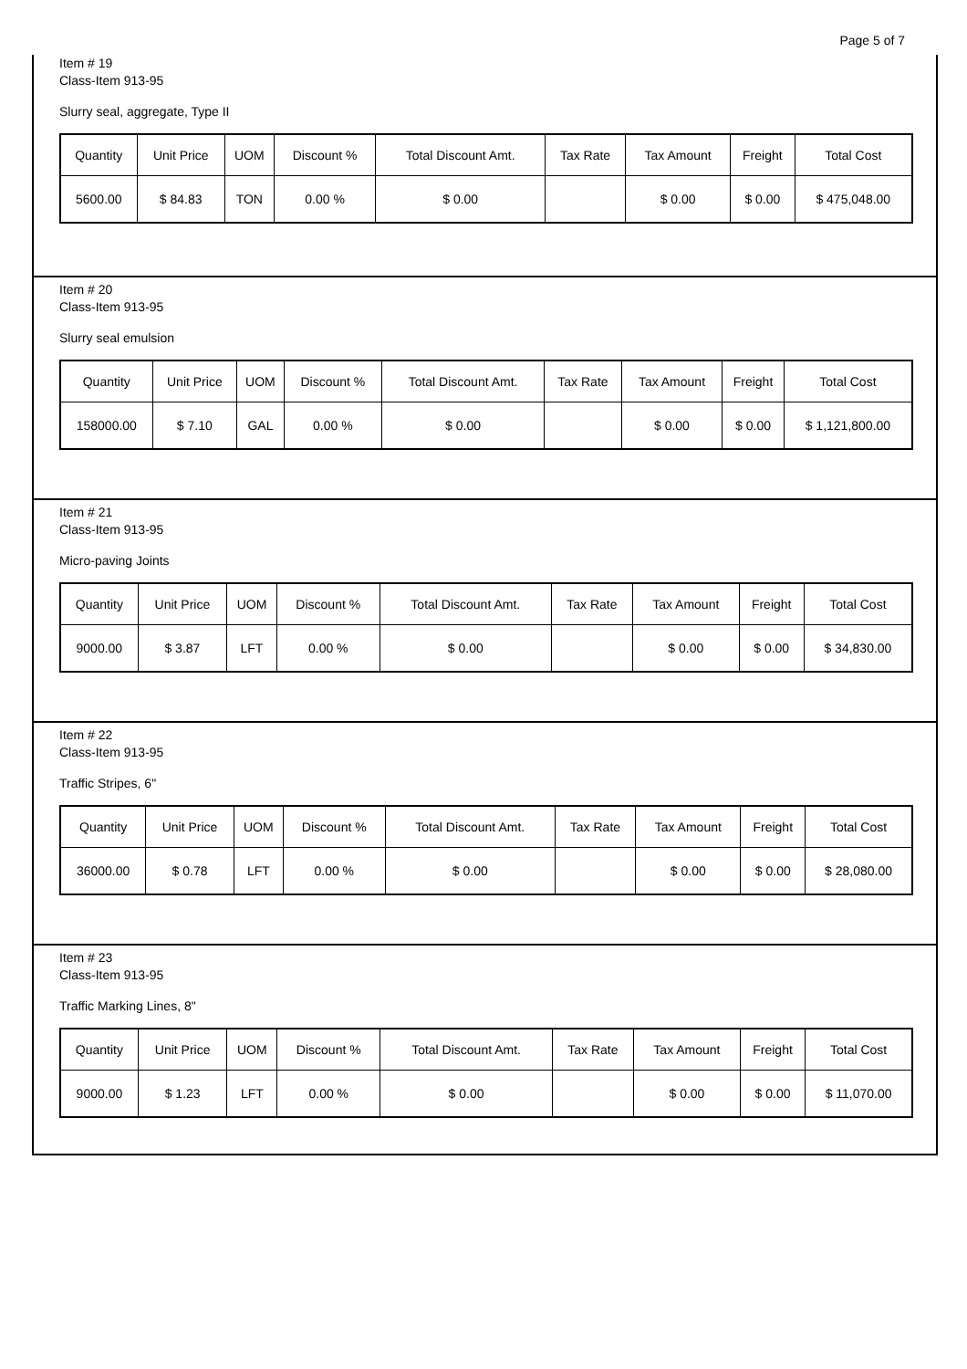Page 5 of 7
Item # 19
Class-Item 913-95
Slurry seal, aggregate, Type II
| Quantity | Unit Price | UOM | Discount % | Total Discount Amt. | Tax Rate | Tax Amount | Freight | Total Cost |
| --- | --- | --- | --- | --- | --- | --- | --- | --- |
| 5600.00 | $ 84.83 | TON | 0.00 % | $ 0.00 | | $ 0.00 | $ 0.00 | $ 475,048.00 |
Item # 20
Class-Item 913-95
Slurry seal emulsion
| Quantity | Unit Price | UOM | Discount % | Total Discount Amt. | Tax Rate | Tax Amount | Freight | Total Cost |
| --- | --- | --- | --- | --- | --- | --- | --- | --- |
| 158000.00 | $ 7.10 | GAL | 0.00 % | $ 0.00 | | $ 0.00 | $ 0.00 | $ 1,121,800.00 |
Item # 21
Class-Item 913-95
Micro-paving Joints
| Quantity | Unit Price | UOM | Discount % | Total Discount Amt. | Tax Rate | Tax Amount | Freight | Total Cost |
| --- | --- | --- | --- | --- | --- | --- | --- | --- |
| 9000.00 | $ 3.87 | LFT | 0.00 % | $ 0.00 | | $ 0.00 | $ 0.00 | $ 34,830.00 |
Item # 22
Class-Item 913-95
Traffic Stripes, 6"
| Quantity | Unit Price | UOM | Discount % | Total Discount Amt. | Tax Rate | Tax Amount | Freight | Total Cost |
| --- | --- | --- | --- | --- | --- | --- | --- | --- |
| 36000.00 | $ 0.78 | LFT | 0.00 % | $ 0.00 | | $ 0.00 | $ 0.00 | $ 28,080.00 |
Item # 23
Class-Item 913-95
Traffic Marking Lines, 8"
| Quantity | Unit Price | UOM | Discount % | Total Discount Amt. | Tax Rate | Tax Amount | Freight | Total Cost |
| --- | --- | --- | --- | --- | --- | --- | --- | --- |
| 9000.00 | $ 1.23 | LFT | 0.00 % | $ 0.00 | | $ 0.00 | $ 0.00 | $ 11,070.00 |